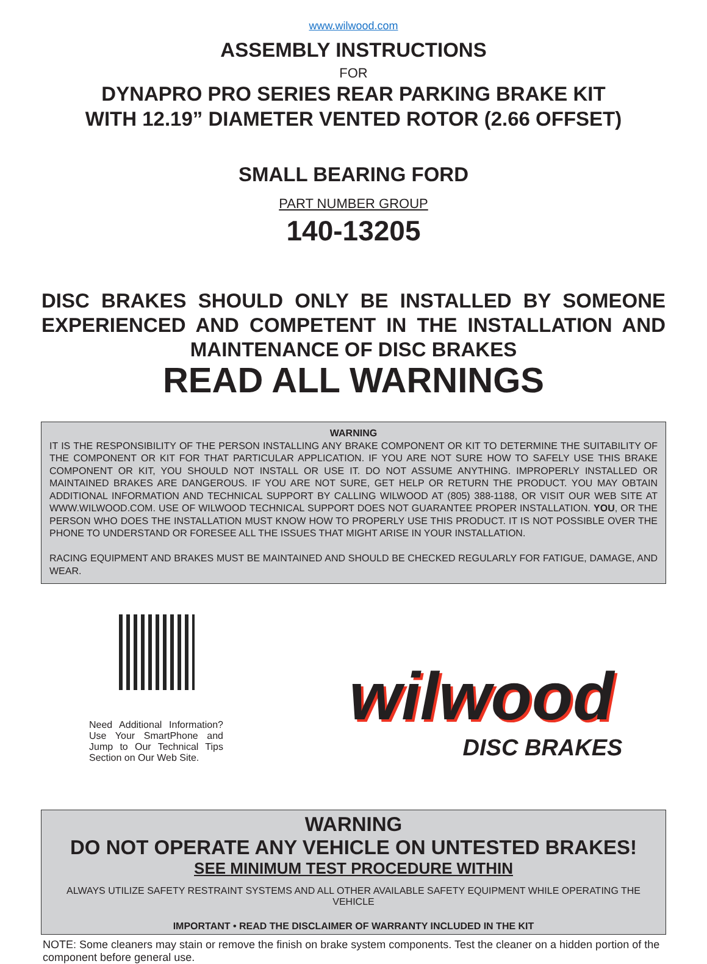www.wilwood.com
ASSEMBLY INSTRUCTIONS
FOR
DYNAPRO PRO SERIES REAR PARKING BRAKE KIT
WITH 12.19” DIAMETER VENTED ROTOR (2.66 OFFSET)
SMALL BEARING FORD
PART NUMBER GROUP
140-13205
DISC BRAKES SHOULD ONLY BE INSTALLED BY SOMEONE EXPERIENCED AND COMPETENT IN THE INSTALLATION AND MAINTENANCE OF DISC BRAKES
READ ALL WARNINGS
WARNING
IT IS THE RESPONSIBILITY OF THE PERSON INSTALLING ANY BRAKE COMPONENT OR KIT TO DETERMINE THE SUITABILITY OF THE COMPONENT OR KIT FOR THAT PARTICULAR APPLICATION. IF YOU ARE NOT SURE HOW TO SAFELY USE THIS BRAKE COMPONENT OR KIT, YOU SHOULD NOT INSTALL OR USE IT. DO NOT ASSUME ANYTHING. IMPROPERLY INSTALLED OR MAINTAINED BRAKES ARE DANGEROUS. IF YOU ARE NOT SURE, GET HELP OR RETURN THE PRODUCT. YOU MAY OBTAIN ADDITIONAL INFORMATION AND TECHNICAL SUPPORT BY CALLING WILWOOD AT (805) 388-1188, OR VISIT OUR WEB SITE AT WWW.WILWOOD.COM. USE OF WILWOOD TECHNICAL SUPPORT DOES NOT GUARANTEE PROPER INSTALLATION. YOU, OR THE PERSON WHO DOES THE INSTALLATION MUST KNOW HOW TO PROPERLY USE THIS PRODUCT. IT IS NOT POSSIBLE OVER THE PHONE TO UNDERSTAND OR FORESEE ALL THE ISSUES THAT MIGHT ARISE IN YOUR INSTALLATION.
RACING EQUIPMENT AND BRAKES MUST BE MAINTAINED AND SHOULD BE CHECKED REGULARLY FOR FATIGUE, DAMAGE, AND WEAR.
Need Additional Information? Use Your SmartPhone and Jump to Our Technical Tips Section on Our Web Site.
wilwood
DISC BRAKES
WARNING
DO NOT OPERATE ANY VEHICLE ON UNTESTED BRAKES!
SEE MINIMUM TEST PROCEDURE WITHIN
ALWAYS UTILIZE SAFETY RESTRAINT SYSTEMS AND ALL OTHER AVAILABLE SAFETY EQUIPMENT WHILE OPERATING THE VEHICLE
IMPORTANT • READ THE DISCLAIMER OF WARRANTY INCLUDED IN THE KIT
NOTE: Some cleaners may stain or remove the finish on brake system components. Test the cleaner on a hidden portion of the component before general use.